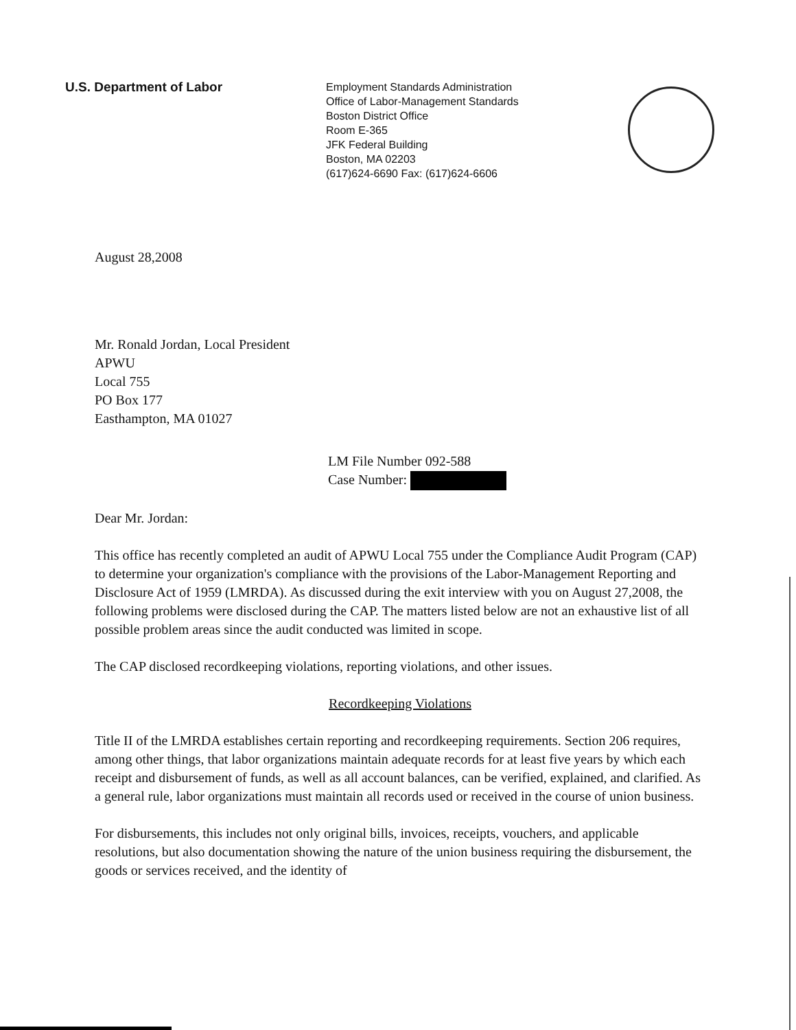U.S. Department of Labor
Employment Standards Administration
Office of Labor-Management Standards
Boston District Office
Room E-365
JFK Federal Building
Boston, MA 02203
(617)624-6690 Fax: (617)624-6606
August 28,2008
Mr. Ronald Jordan, Local President
APWU
Local 755
PO Box 177
Easthampton, MA 01027
LM File Number 092-588
Case Number:
Dear Mr. Jordan:
This office has recently completed an audit of APWU Local 755 under the Compliance Audit Program (CAP) to determine your organization's compliance with the provisions of the Labor-Management Reporting and Disclosure Act of 1959 (LMRDA). As discussed during the exit interview with you on August 27,2008, the following problems were disclosed during the CAP. The matters listed below are not an exhaustive list of all possible problem areas since the audit conducted was limited in scope.
The CAP disclosed recordkeeping violations, reporting violations, and other issues.
Recordkeeping Violations
Title II of the LMRDA establishes certain reporting and recordkeeping requirements. Section 206 requires, among other things, that labor organizations maintain adequate records for at least five years by which each receipt and disbursement of funds, as well as all account balances, can be verified, explained, and clarified. As a general rule, labor organizations must maintain all records used or received in the course of union business.
For disbursements, this includes not only original bills, invoices, receipts, vouchers, and applicable resolutions, but also documentation showing the nature of the union business requiring the disbursement, the goods or services received, and the identity of